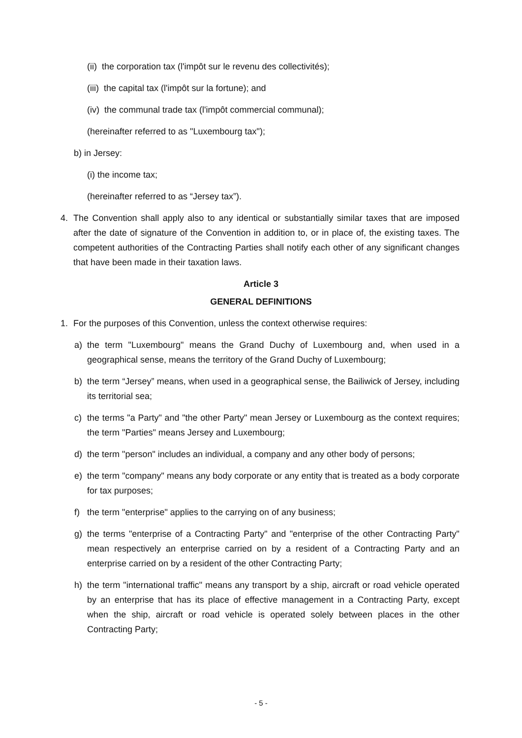(ii) the corporation tax (l'impôt sur le revenu des collectivités);
(iii) the capital tax (l'impôt sur la fortune); and
(iv) the communal trade tax (l'impôt commercial communal);
(hereinafter referred to as "Luxembourg tax");
b) in Jersey:
(i) the income tax;
(hereinafter referred to as “Jersey tax”).
4. The Convention shall apply also to any identical or substantially similar taxes that are imposed after the date of signature of the Convention in addition to, or in place of, the existing taxes. The competent authorities of the Contracting Parties shall notify each other of any significant changes that have been made in their taxation laws.
Article 3
GENERAL DEFINITIONS
1. For the purposes of this Convention, unless the context otherwise requires:
a) the term "Luxembourg" means the Grand Duchy of Luxembourg and, when used in a geographical sense, means the territory of the Grand Duchy of Luxembourg;
b) the term “Jersey” means, when used in a geographical sense, the Bailiwick of Jersey, including its territorial sea;
c) the terms "a Party" and "the other Party" mean Jersey or Luxembourg as the context requires; the term "Parties" means Jersey and Luxembourg;
d) the term "person" includes an individual, a company and any other body of persons;
e) the term "company" means any body corporate or any entity that is treated as a body corporate for tax purposes;
f) the term "enterprise" applies to the carrying on of any business;
g) the terms "enterprise of a Contracting Party" and "enterprise of the other Contracting Party" mean respectively an enterprise carried on by a resident of a Contracting Party and an enterprise carried on by a resident of the other Contracting Party;
h) the term "international traffic" means any transport by a ship, aircraft or road vehicle operated by an enterprise that has its place of effective management in a Contracting Party, except when the ship, aircraft or road vehicle is operated solely between places in the other Contracting Party;
- 5 -